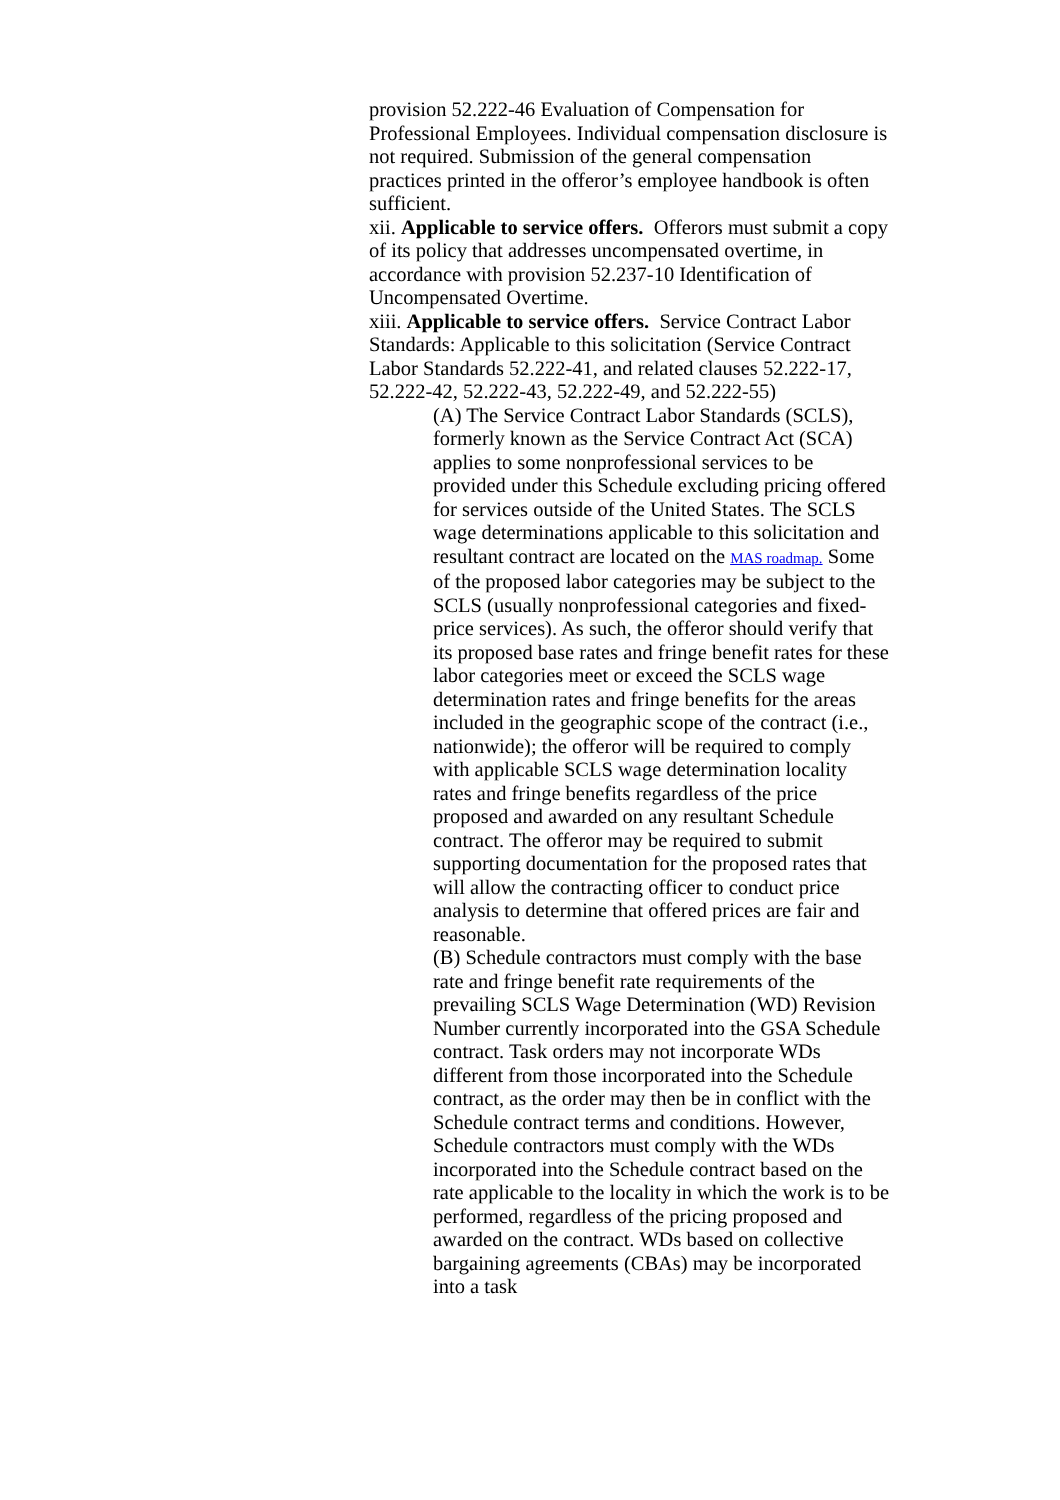provision 52.222-46 Evaluation of Compensation for Professional Employees. Individual compensation disclosure is not required. Submission of the general compensation practices printed in the offeror’s employee handbook is often sufficient.
xii. Applicable to service offers. Offerors must submit a copy of its policy that addresses uncompensated overtime, in accordance with provision 52.237-10 Identification of Uncompensated Overtime.
xiii. Applicable to service offers. Service Contract Labor Standards: Applicable to this solicitation (Service Contract Labor Standards 52.222-41, and related clauses 52.222-17, 52.222-42, 52.222-43, 52.222-49, and 52.222-55)
(A) The Service Contract Labor Standards (SCLS), formerly known as the Service Contract Act (SCA) applies to some nonprofessional services to be provided under this Schedule excluding pricing offered for services outside of the United States. The SCLS wage determinations applicable to this solicitation and resultant contract are located on the MAS roadmap. Some of the proposed labor categories may be subject to the SCLS (usually nonprofessional categories and fixed-price services). As such, the offeror should verify that its proposed base rates and fringe benefit rates for these labor categories meet or exceed the SCLS wage determination rates and fringe benefits for the areas included in the geographic scope of the contract (i.e., nationwide); the offeror will be required to comply with applicable SCLS wage determination locality rates and fringe benefits regardless of the price proposed and awarded on any resultant Schedule contract. The offeror may be required to submit supporting documentation for the proposed rates that will allow the contracting officer to conduct price analysis to determine that offered prices are fair and reasonable.
(B) Schedule contractors must comply with the base rate and fringe benefit rate requirements of the prevailing SCLS Wage Determination (WD) Revision Number currently incorporated into the GSA Schedule contract. Task orders may not incorporate WDs different from those incorporated into the Schedule contract, as the order may then be in conflict with the Schedule contract terms and conditions. However, Schedule contractors must comply with the WDs incorporated into the Schedule contract based on the rate applicable to the locality in which the work is to be performed, regardless of the pricing proposed and awarded on the contract. WDs based on collective bargaining agreements (CBAs) may be incorporated into a task